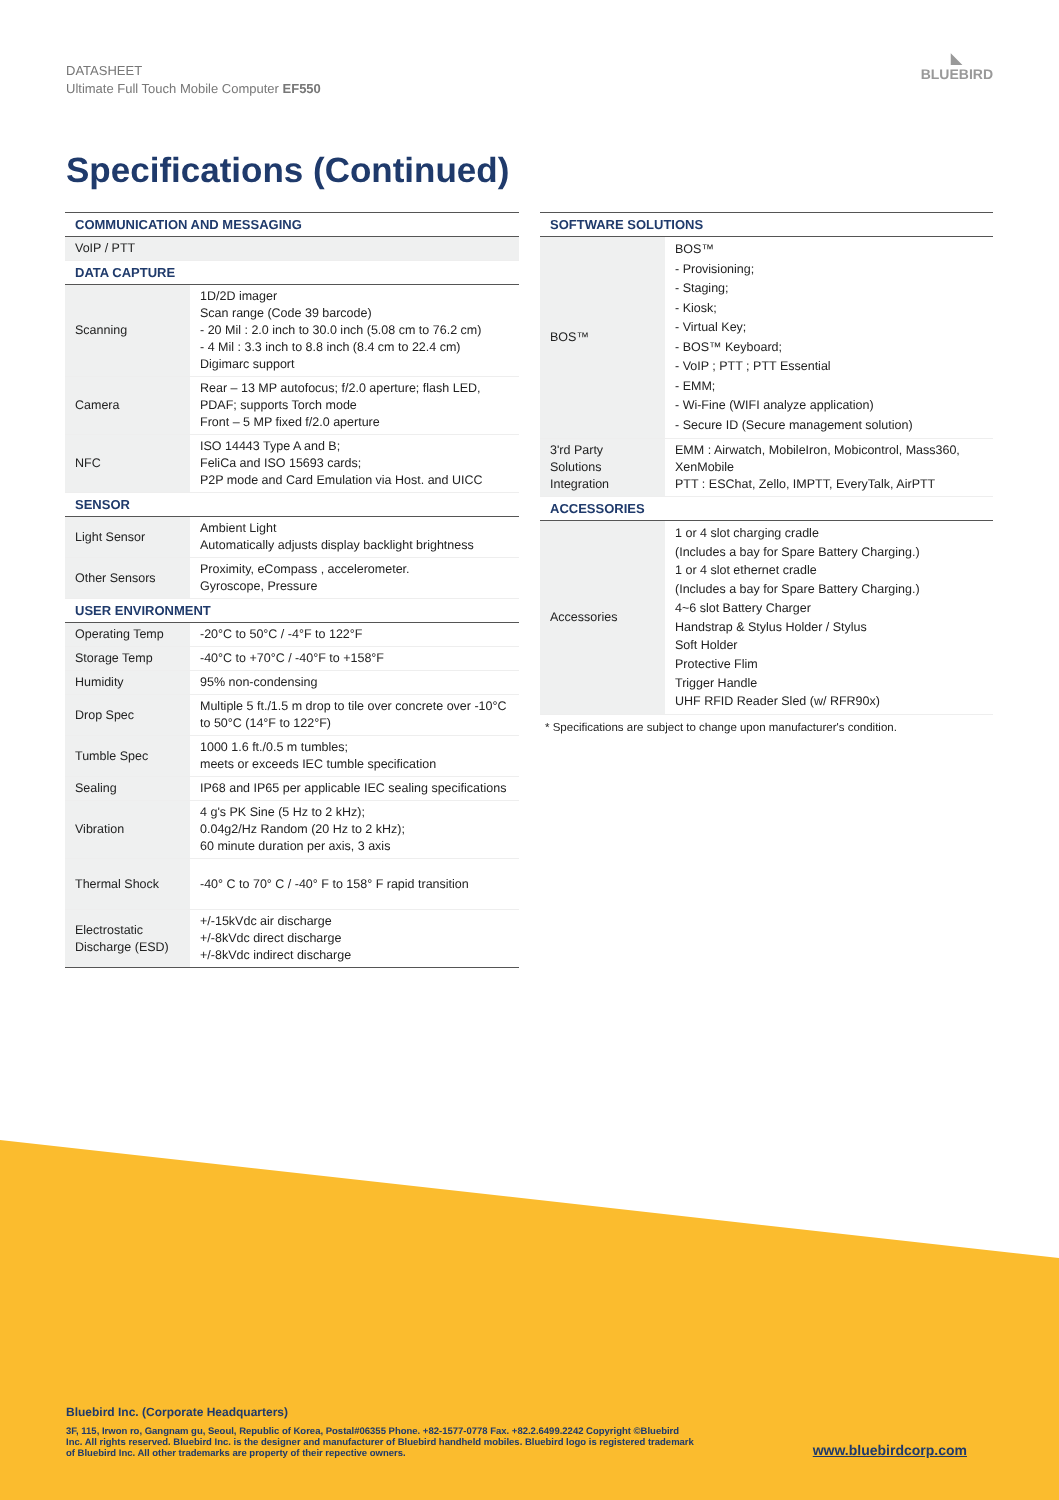DATASHEET
Ultimate Full Touch Mobile Computer EF550
◣
BLUEBIRD
Specifications (Continued)
| COMMUNICATION AND MESSAGING | |
| --- | --- |
| VoIP / PTT | |
| DATA CAPTURE | |
| Scanning | 1D/2D imager Scan range (Code 39 barcode) - 20 Mil : 2.0 inch to 30.0 inch (5.08 cm to 76.2 cm) - 4 Mil : 3.3 inch to 8.8 inch (8.4 cm to 22.4 cm) Digimarc support |
| Camera | Rear – 13 MP autofocus; f/2.0 aperture; flash LED, PDAF; supports Torch mode Front – 5 MP fixed f/2.0 aperture |
| NFC | ISO 14443 Type A and B; FeliCa and ISO 15693 cards; P2P mode and Card Emulation via Host. and UICC |
| SENSOR | |
| Light Sensor | Ambient Light Automatically adjusts display backlight brightness |
| Other Sensors | Proximity, eCompass , accelerometer. Gyroscope, Pressure |
| USER ENVIRONMENT | |
| Operating Temp | -20°C to 50°C / -4°F to 122°F |
| Storage Temp | -40°C to +70°C / -40°F to +158°F |
| Humidity | 95% non-condensing |
| Drop Spec | Multiple 5 ft./1.5 m drop to tile over concrete over -10°C to 50°C (14°F to 122°F) |
| Tumble Spec | 1000 1.6 ft./0.5 m tumbles; meets or exceeds IEC tumble specification |
| Sealing | IP68 and IP65 per applicable IEC sealing specifications |
| Vibration | 4 g's PK Sine (5 Hz to 2 kHz); 0.04g2/Hz Random (20 Hz to 2 kHz); 60 minute duration per axis, 3 axis |
| Thermal Shock | -40° C to 70° C / -40° F to 158° F rapid transition |
| Electrostatic Discharge (ESD) | +/-15kVdc air discharge +/-8kVdc direct discharge +/-8kVdc indirect discharge |
| SOFTWARE SOLUTIONS | |
| --- | --- |
| BOS™ | BOS™ - Provisioning; - Staging; - Kiosk; - Virtual Key; - BOS™ Keyboard; - VoIP ; PTT ; PTT Essential - EMM; - Wi-Fine (WIFI analyze application) - Secure ID (Secure management solution) |
| 3'rd Party Solutions Integration | EMM : Airwatch, MobileIron, Mobicontrol, Mass360, XenMobile PTT : ESChat, Zello, IMPTT, EveryTalk, AirPTT |
| ACCESSORIES | |
| Accessories | 1 or 4 slot charging cradle (Includes a bay for Spare Battery Charging.) 1 or 4 slot ethernet cradle (Includes a bay for Spare Battery Charging.) 4~6 slot Battery Charger Handstrap & Stylus Holder / Stylus Soft Holder Protective Flim Trigger Handle UHF RFID Reader Sled (w/ RFR90x) |
* Specifications are subject to change upon manufacturer's condition.
Bluebird Inc. (Corporate Headquarters)
3F, 115, Irwon ro, Gangnam gu, Seoul, Republic of Korea, Postal#06355 Phone. +82-1577-0778 Fax. +82.2.6499.2242 Copyright ©Bluebird Inc. All rights reserved. Bluebird Inc. is the designer and manufacturer of Bluebird handheld mobiles. Bluebird logo is registered trademark of Bluebird Inc. All other trademarks are property of their repective owners.
www.bluebirdcorp.com